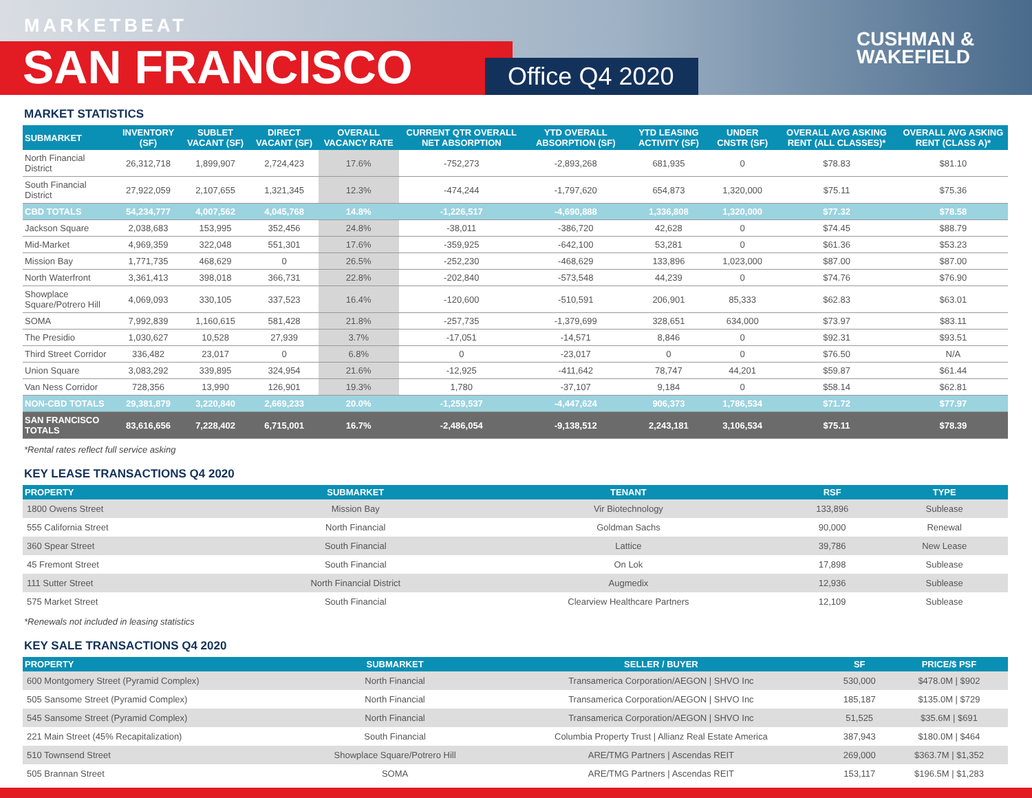MARKETBEAT
SAN FRANCISCO Office Q4 2020
CUSHMAN &
WAKEFIELD
MARKET STATISTICS
| SUBMARKET | INVENTORY (SF) | SUBLET VACANT (SF) | DIRECT VACANT (SF) | OVERALL VACANCY RATE | CURRENT QTR OVERALL NET ABSORPTION | YTD OVERALL ABSORPTION (SF) | YTD LEASING ACTIVITY (SF) | UNDER CNSTR (SF) | OVERALL AVG ASKING RENT (ALL CLASSES)* | OVERALL AVG ASKING RENT (CLASS A)* |
| --- | --- | --- | --- | --- | --- | --- | --- | --- | --- | --- |
| North Financial District | 26,312,718 | 1,899,907 | 2,724,423 | 17.6% | -752,273 | -2,893,268 | 681,935 | 0 | $78.83 | $81.10 |
| South Financial District | 27,922,059 | 2,107,655 | 1,321,345 | 12.3% | -474,244 | -1,797,620 | 654,873 | 1,320,000 | $75.11 | $75.36 |
| CBD TOTALS | 54,234,777 | 4,007,562 | 4,045,768 | 14.8% | -1,226,517 | -4,690,888 | 1,336,808 | 1,320,000 | $77.32 | $78.58 |
| Jackson Square | 2,038,683 | 153,995 | 352,456 | 24.8% | -38,011 | -386,720 | 42,628 | 0 | $74.45 | $88.79 |
| Mid-Market | 4,969,359 | 322,048 | 551,301 | 17.6% | -359,925 | -642,100 | 53,281 | 0 | $61.36 | $53.23 |
| Mission Bay | 1,771,735 | 468,629 | 0 | 26.5% | -252,230 | -468,629 | 133,896 | 1,023,000 | $87.00 | $87.00 |
| North Waterfront | 3,361,413 | 398,018 | 366,731 | 22.8% | -202,840 | -573,548 | 44,239 | 0 | $74.76 | $76.90 |
| Showplace Square/Potrero Hill | 4,069,093 | 330,105 | 337,523 | 16.4% | -120,600 | -510,591 | 206,901 | 85,333 | $62.83 | $63.01 |
| SOMA | 7,992,839 | 1,160,615 | 581,428 | 21.8% | -257,735 | -1,379,699 | 328,651 | 634,000 | $73.97 | $83.11 |
| The Presidio | 1,030,627 | 10,528 | 27,939 | 3.7% | -17,051 | -14,571 | 8,846 | 0 | $92.31 | $93.51 |
| Third Street Corridor | 336,482 | 23,017 | 0 | 6.8% | 0 | -23,017 | 0 | 0 | $76.50 | N/A |
| Union Square | 3,083,292 | 339,895 | 324,954 | 21.6% | -12,925 | -411,642 | 78,747 | 44,201 | $59.87 | $61.44 |
| Van Ness Corridor | 728,356 | 13,990 | 126,901 | 19.3% | 1,780 | -37,107 | 9,184 | 0 | $58.14 | $62.81 |
| NON-CBD TOTALS | 29,381,879 | 3,220,840 | 2,669,233 | 20.0% | -1,259,537 | -4,447,624 | 906,373 | 1,786,534 | $71.72 | $77.97 |
| SAN FRANCISCO TOTALS | 83,616,656 | 7,228,402 | 6,715,001 | 16.7% | -2,486,054 | -9,138,512 | 2,243,181 | 3,106,534 | $75.11 | $78.39 |
*Rental rates reflect full service asking
KEY LEASE TRANSACTIONS Q4 2020
| PROPERTY | SUBMARKET | TENANT | RSF | TYPE |
| --- | --- | --- | --- | --- |
| 1800 Owens Street | Mission Bay | Vir Biotechnology | 133,896 | Sublease |
| 555 California Street | North Financial | Goldman Sachs | 90,000 | Renewal |
| 360 Spear Street | South Financial | Lattice | 39,786 | New Lease |
| 45 Fremont Street | South Financial | On Lok | 17,898 | Sublease |
| 111 Sutter Street | North Financial District | Augmedix | 12,936 | Sublease |
| 575 Market Street | South Financial | Clearview Healthcare Partners | 12,109 | Sublease |
*Renewals not included in leasing statistics
KEY SALE TRANSACTIONS Q4 2020
| PROPERTY | SUBMARKET | SELLER / BUYER | SF | PRICE/$ PSF |
| --- | --- | --- | --- | --- |
| 600 Montgomery Street (Pyramid Complex) | North Financial | Transamerica Corporation/AEGON / SHVO Inc | 530,000 | $478.0M / $902 |
| 505 Sansome Street (Pyramid Complex) | North Financial | Transamerica Corporation/AEGON / SHVO Inc | 185,187 | $135.0M / $729 |
| 545 Sansome Street (Pyramid Complex) | North Financial | Transamerica Corporation/AEGON / SHVO Inc | 51,525 | $35.6M / $691 |
| 221 Main Street (45% Recapitalization) | South Financial | Columbia Property Trust / Allianz Real Estate America | 387,943 | $180.0M / $464 |
| 510 Townsend Street | Showplace Square/Potrero Hill | ARE/TMG Partners / Ascendas REIT | 269,000 | $363.7M / $1,352 |
| 505 Brannan Street | SOMA | ARE/TMG Partners / Ascendas REIT | 153,117 | $196.5M / $1,283 |